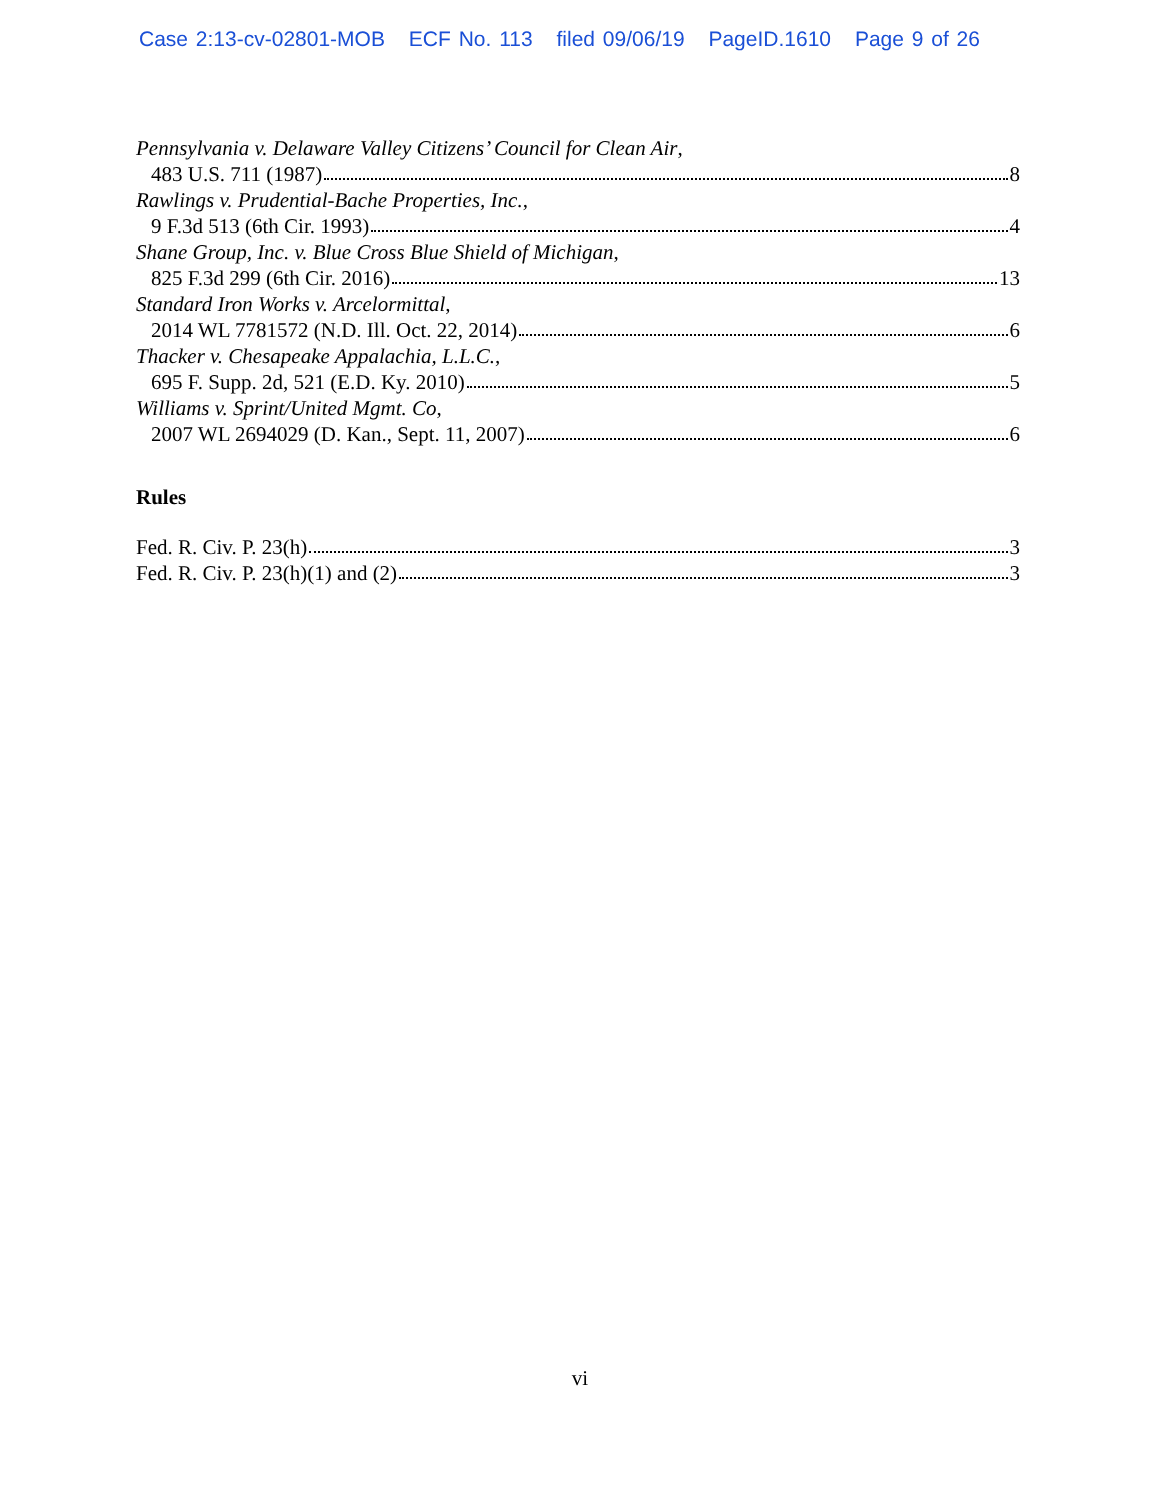Case 2:13-cv-02801-MOB ECF No. 113 filed 09/06/19 PageID.1610 Page 9 of 26
Pennsylvania v. Delaware Valley Citizens’ Council for Clean Air,
483 U.S. 711 (1987) 8
Rawlings v. Prudential-Bache Properties, Inc.,
9 F.3d 513 (6th Cir. 1993) 4
Shane Group, Inc. v. Blue Cross Blue Shield of Michigan,
825 F.3d 299 (6th Cir. 2016) 13
Standard Iron Works v. Arcelormittal,
2014 WL 7781572 (N.D. Ill. Oct. 22, 2014) 6
Thacker v. Chesapeake Appalachia, L.L.C.,
695 F. Supp. 2d, 521 (E.D. Ky. 2010) 5
Williams v. Sprint/United Mgmt. Co,
2007 WL 2694029 (D. Kan., Sept. 11, 2007) 6
Rules
Fed. R. Civ. P. 23(h) 3
Fed. R. Civ. P. 23(h)(1) and (2) 3
vi